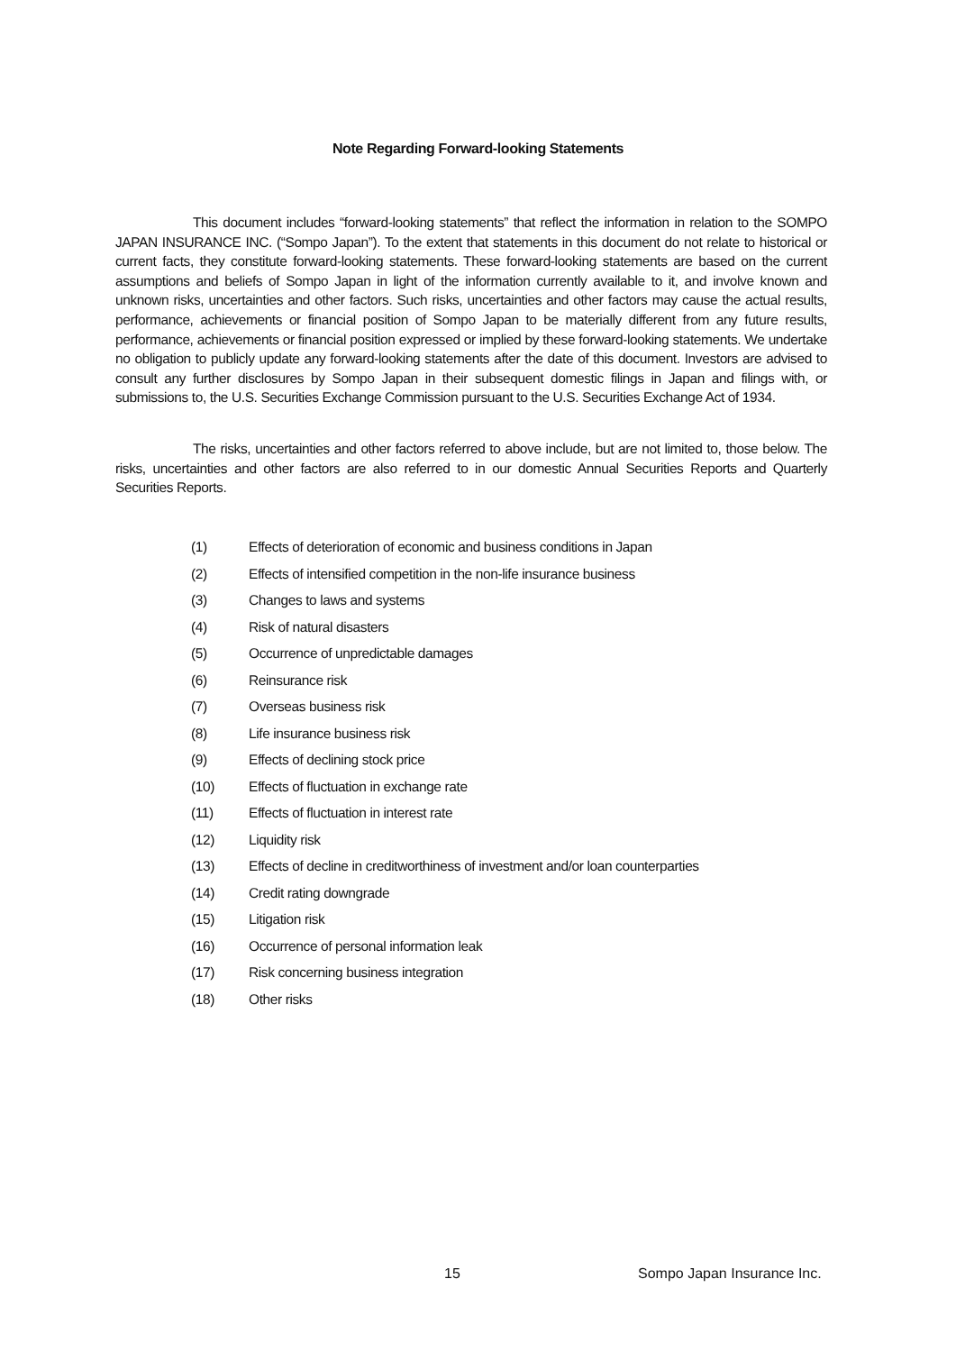Note Regarding Forward-looking Statements
This document includes “forward-looking statements” that reflect the information in relation to the SOMPO JAPAN INSURANCE INC. (“Sompo Japan”). To the extent that statements in this document do not relate to historical or current facts, they constitute forward-looking statements. These forward-looking statements are based on the current assumptions and beliefs of Sompo Japan in light of the information currently available to it, and involve known and unknown risks, uncertainties and other factors. Such risks, uncertainties and other factors may cause the actual results, performance, achievements or financial position of Sompo Japan to be materially different from any future results, performance, achievements or financial position expressed or implied by these forward-looking statements. We undertake no obligation to publicly update any forward-looking statements after the date of this document. Investors are advised to consult any further disclosures by Sompo Japan in their subsequent domestic filings in Japan and filings with, or submissions to, the U.S. Securities Exchange Commission pursuant to the U.S. Securities Exchange Act of 1934.
The risks, uncertainties and other factors referred to above include, but are not limited to, those below. The risks, uncertainties and other factors are also referred to in our domestic Annual Securities Reports and Quarterly Securities Reports.
(1) Effects of deterioration of economic and business conditions in Japan
(2) Effects of intensified competition in the non-life insurance business
(3) Changes to laws and systems
(4) Risk of natural disasters
(5) Occurrence of unpredictable damages
(6) Reinsurance risk
(7) Overseas business risk
(8) Life insurance business risk
(9) Effects of declining stock price
(10) Effects of fluctuation in exchange rate
(11) Effects of fluctuation in interest rate
(12) Liquidity risk
(13) Effects of decline in creditworthiness of investment and/or loan counterparties
(14) Credit rating downgrade
(15) Litigation risk
(16) Occurrence of personal information leak
(17) Risk concerning business integration
(18) Other risks
15 Sompo Japan Insurance Inc.